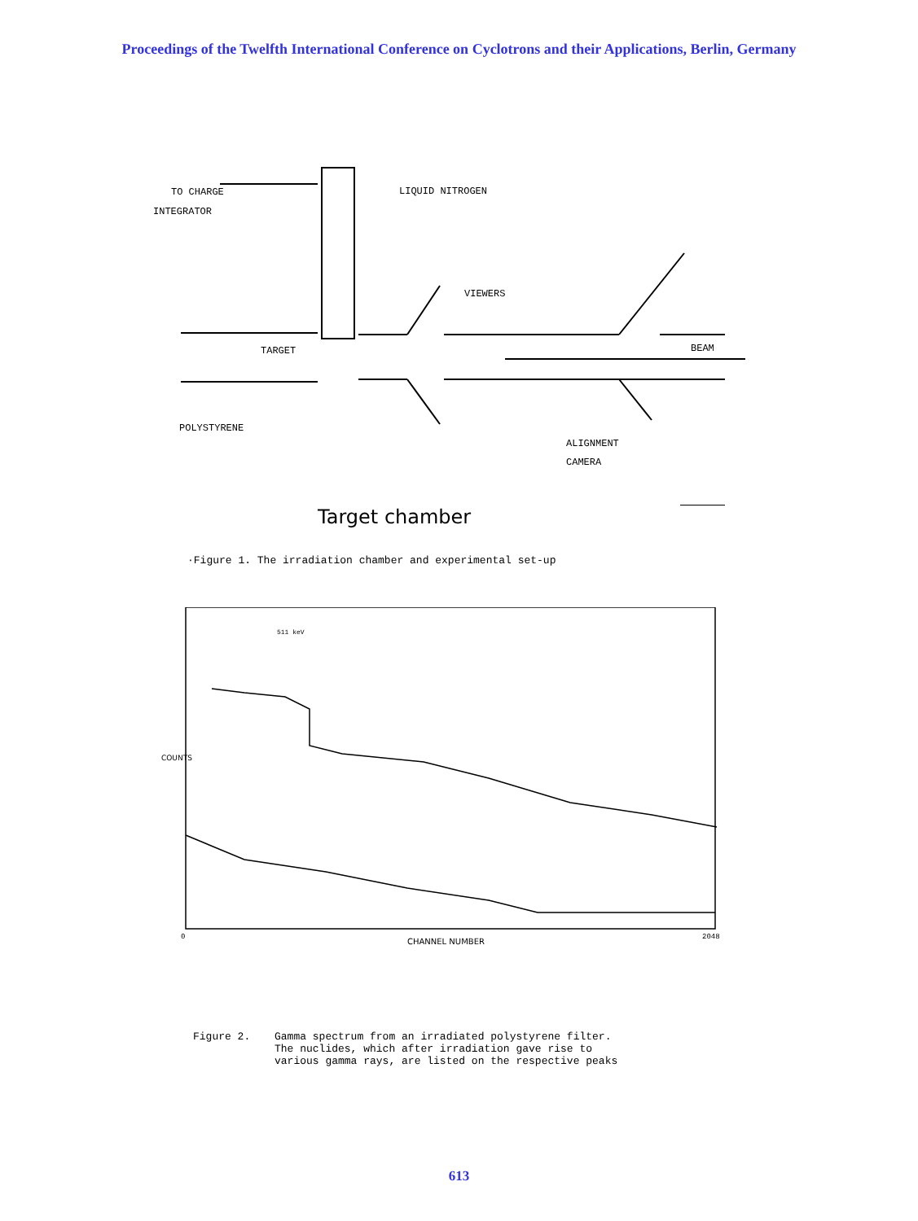Proceedings of the Twelfth International Conference on Cyclotrons and their Applications, Berlin, Germany
TO CHARGE
INTEGRATOR
LIQUID NITROGEN
VIEWERS
BEAM
TARGET
POLYSTYRENE
ALIGNMENT
CAMERA
Target chamber
·Figure 1. The irradiation chamber and experimental set-up
CHANNEL NUMBER
0 2048
COUNTS
511 keV
Figure 2. Gamma spectrum from an irradiated polystyrene filter.
The nuclides, which after irradiation gave rise to
various gamma rays, are listed on the respective peaks
613